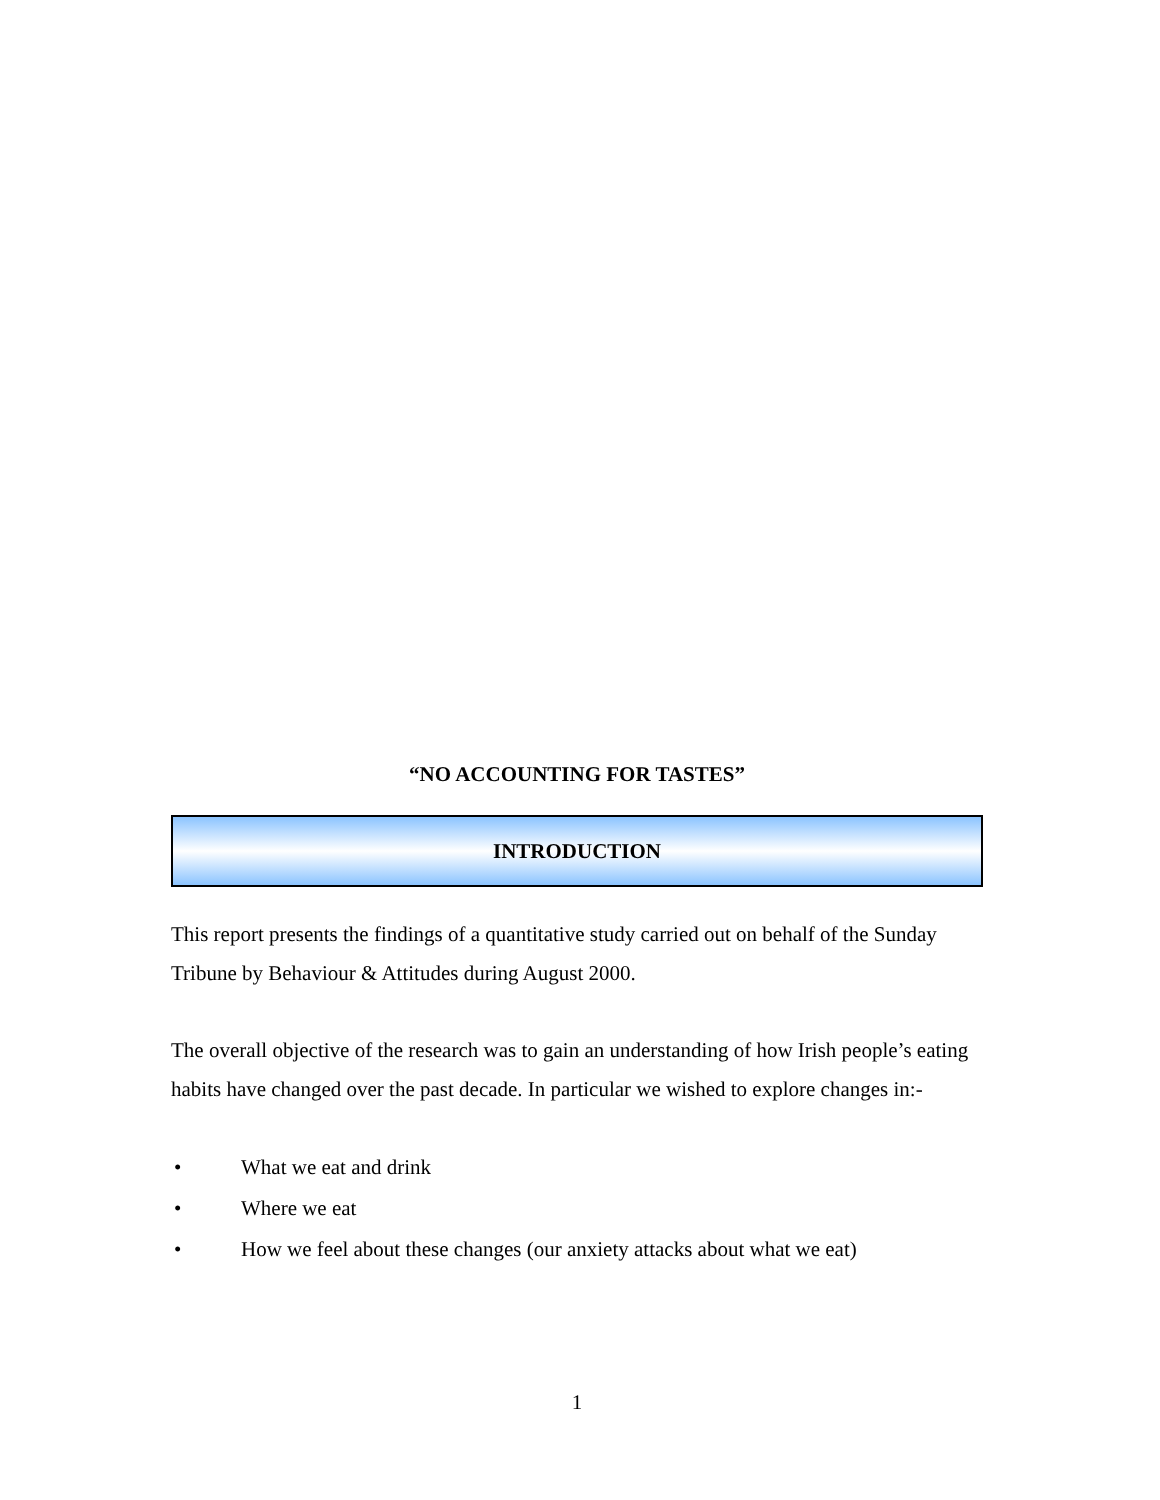“NO ACCOUNTING FOR TASTES”
INTRODUCTION
This report presents the findings of a quantitative study carried out on behalf of the Sunday Tribune by Behaviour & Attitudes during August 2000.
The overall objective of the research was to gain an understanding of how Irish people’s eating habits have changed over the past decade. In particular we wished to explore changes in:-
• What we eat and drink
• Where we eat
• How we feel about these changes (our anxiety attacks about what we eat)
1